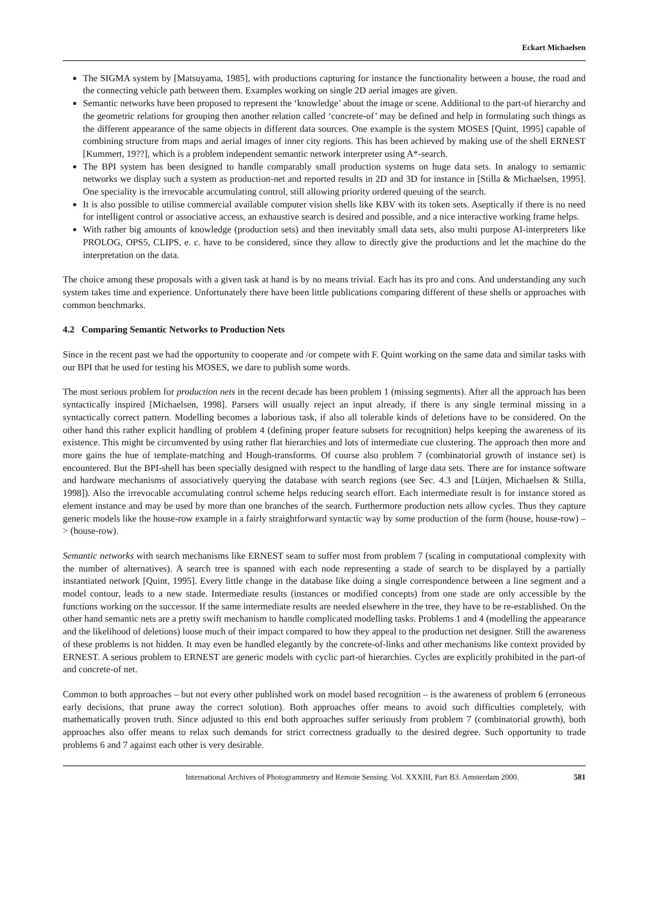Eckart Michaelsen
The SIGMA system by [Matsuyama, 1985], with productions capturing for instance the functionality between a house, the road and the connecting vehicle path between them. Examples working on single 2D aerial images are given.
Semantic networks have been proposed to represent the ‘knowledge’ about the image or scene. Additional to the part-of hierarchy and the geometric relations for grouping then another relation called ‘concrete-of’ may be defined and help in formulating such things as the different appearance of the same objects in different data sources. One example is the system MOSES [Quint, 1995] capable of combining structure from maps and aerial images of inner city regions. This has been achieved by making use of the shell ERNEST [Kummert, 19??], which is a problem independent semantic network interpreter using A*-search.
The BPI system has been designed to handle comparably small production systems on huge data sets. In analogy to semantic networks we display such a system as production-net and reported results in 2D and 3D for instance in [Stilla & Michaelsen, 1995]. One speciality is the irrevocable accumulating control, still allowing priority ordered queuing of the search.
It is also possible to utilise commercial available computer vision shells like KBV with its token sets. Aseptically if there is no need for intelligent control or associative access, an exhaustive search is desired and possible, and a nice interactive working frame helps.
With rather big amounts of knowledge (production sets) and then inevitably small data sets, also multi purpose AI-interpreters like PROLOG, OPS5, CLIPS, e. c. have to be considered, since they allow to directly give the productions and let the machine do the interpretation on the data.
The choice among these proposals with a given task at hand is by no means trivial. Each has its pro and cons. And understanding any such system takes time and experience. Unfortunately there have been little publications comparing different of these shells or approaches with common benchmarks.
4.2 Comparing Semantic Networks to Production Nets
Since in the recent past we had the opportunity to cooperate and /or compete with F. Quint working on the same data and similar tasks with our BPI that he used for testing his MOSES, we dare to publish some words.
The most serious problem for production nets in the recent decade has been problem 1 (missing segments). After all the approach has been syntactically inspired [Michaelsen, 1998]. Parsers will usually reject an input already, if there is any single terminal missing in a syntactically correct pattern. Modelling becomes a laborious task, if also all tolerable kinds of deletions have to be considered. On the other hand this rather explicit handling of problem 4 (defining proper feature subsets for recognition) helps keeping the awareness of its existence. This might be circumvented by using rather flat hierarchies and lots of intermediate cue clustering. The approach then more and more gains the hue of template-matching and Hough-transforms. Of course also problem 7 (combinatorial growth of instance set) is encountered. But the BPI-shell has been specially designed with respect to the handling of large data sets. There are for instance software and hardware mechanisms of associatively querying the database with search regions (see Sec. 4.3 and [Lütjen, Michaelsen & Stilla, 1998]). Also the irrevocable accumulating control scheme helps reducing search effort. Each intermediate result is for instance stored as element instance and may be used by more than one branches of the search. Furthermore production nets allow cycles. Thus they capture generic models like the house-row example in a fairly straightforward syntactic way by some production of the form (house, house-row) – > (house-row).
Semantic networks with search mechanisms like ERNEST seam to suffer most from problem 7 (scaling in computational complexity with the number of alternatives). A search tree is spanned with each node representing a stade of search to be displayed by a partially instantiated network [Quint, 1995]. Every little change in the database like doing a single correspondence between a line segment and a model contour, leads to a new stade. Intermediate results (instances or modified concepts) from one stade are only accessible by the functions working on the successor. If the same intermediate results are needed elsewhere in the tree, they have to be re-established. On the other hand semantic nets are a pretty swift mechanism to handle complicated modelling tasks. Problems 1 and 4 (modelling the appearance and the likelihood of deletions) loose much of their impact compared to how they appeal to the production net designer. Still the awareness of these problems is not hidden. It may even be handled elegantly by the concrete-of-links and other mechanisms like context provided by ERNEST. A serious problem to ERNEST are generic models with cyclic part-of hierarchies. Cycles are explicitly prohibited in the part-of and concrete-of net.
Common to both approaches – but not every other published work on model based recognition – is the awareness of problem 6 (erroneous early decisions, that prune away the correct solution). Both approaches offer means to avoid such difficulties completely, with mathematically proven truth. Since adjusted to this end both approaches suffer seriously from problem 7 (combinatorial growth), both approaches also offer means to relax such demands for strict correctness gradually to the desired degree. Such opportunity to trade problems 6 and 7 against each other is very desirable.
International Archives of Photogrammetry and Remote Sensing. Vol. XXXIII, Part B3. Amsterdam 2000. 581